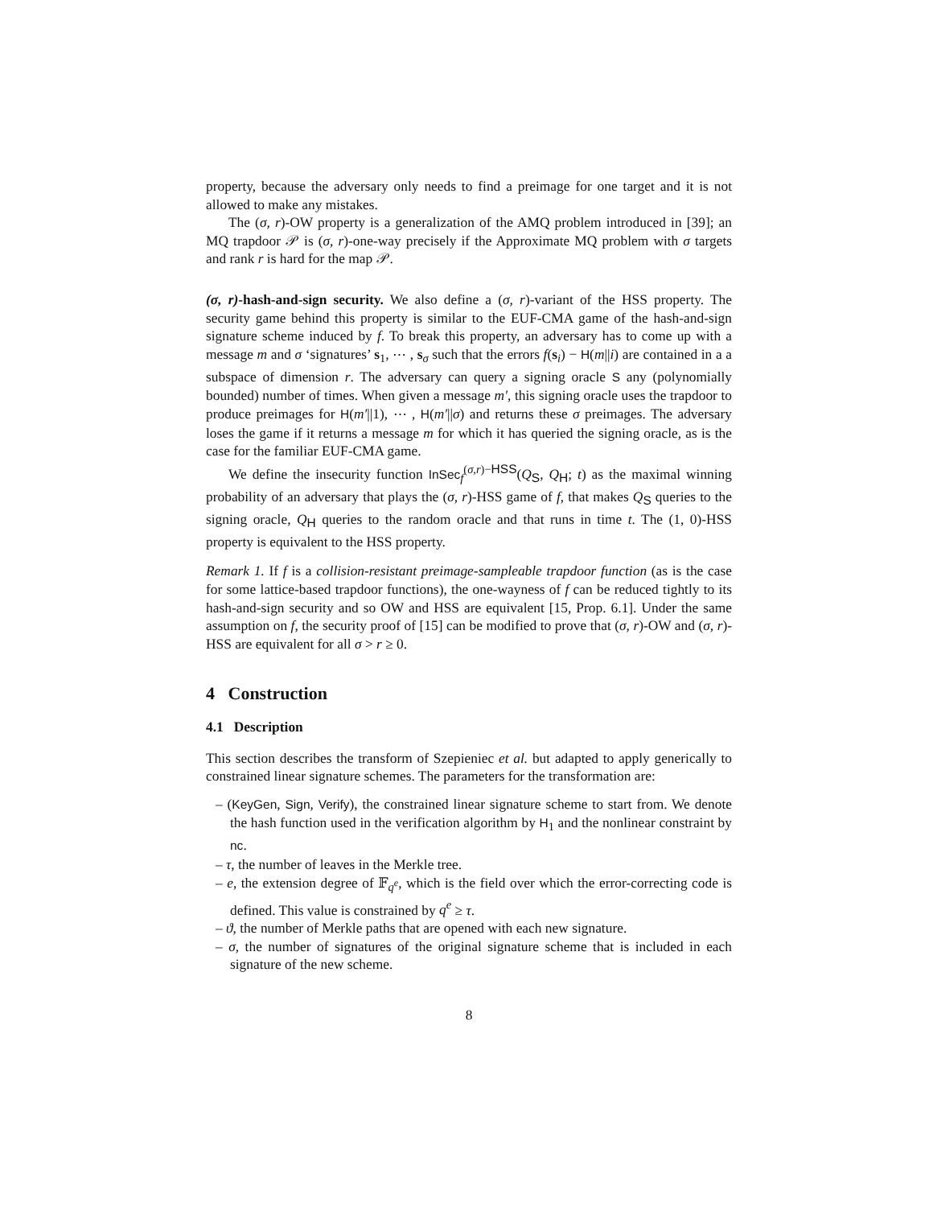property, because the adversary only needs to find a preimage for one target and it is not allowed to make any mistakes.
The (σ, r)-OW property is a generalization of the AMQ problem introduced in [39]; an MQ trapdoor 𝒫 is (σ, r)-one-way precisely if the Approximate MQ problem with σ targets and rank r is hard for the map 𝒫.
(σ, r)-hash-and-sign security. We also define a (σ, r)-variant of the HSS property. The security game behind this property is similar to the EUF-CMA game of the hash-and-sign signature scheme induced by f. To break this property, an adversary has to come up with a message m and σ ‘signatures’ s<sub>1</sub>, ⋯ , s<sub>σ</sub> such that the errors f(s<sub>i</sub>) − H(m||i) are contained in a a subspace of dimension r. The adversary can query a signing oracle S any (polynomially bounded) number of times. When given a message m′, this signing oracle uses the trapdoor to produce preimages for H(m′||1), ⋯ , H(m′||σ) and returns these σ preimages. The adversary loses the game if it returns a message m for which it has queried the signing oracle, as is the case for the familiar EUF-CMA game.
We define the insecurity function InSec<sub>f</sub><sup>(σ,r)−HSS</sup>(Q<sub>S</sub>, Q<sub>H</sub>; t) as the maximal winning probability of an adversary that plays the (σ, r)-HSS game of f, that makes Q<sub>S</sub> queries to the signing oracle, Q<sub>H</sub> queries to the random oracle and that runs in time t. The (1, 0)-HSS property is equivalent to the HSS property.
Remark 1. If f is a collision-resistant preimage-sampleable trapdoor function (as is the case for some lattice-based trapdoor functions), the one-wayness of f can be reduced tightly to its hash-and-sign security and so OW and HSS are equivalent [15, Prop. 6.1]. Under the same assumption on f, the security proof of [15] can be modified to prove that (σ, r)-OW and (σ, r)-HSS are equivalent for all σ > r ≥ 0.
4 Construction
4.1 Description
This section describes the transform of Szepieniec et al. but adapted to apply generically to constrained linear signature schemes. The parameters for the transformation are:
– (KeyGen, Sign, Verify), the constrained linear signature scheme to start from. We denote the hash function used in the verification algorithm by H<sub>1</sub> and the nonlinear constraint by nc.
– τ, the number of leaves in the Merkle tree.
– e, the extension degree of 𝔽<sub>q<sup>e</sup></sub>, which is the field over which the error-correcting code is defined. This value is constrained by q<sup>e</sup> ≥ τ.
– ϑ, the number of Merkle paths that are opened with each new signature.
– σ, the number of signatures of the original signature scheme that is included in each signature of the new scheme.
8